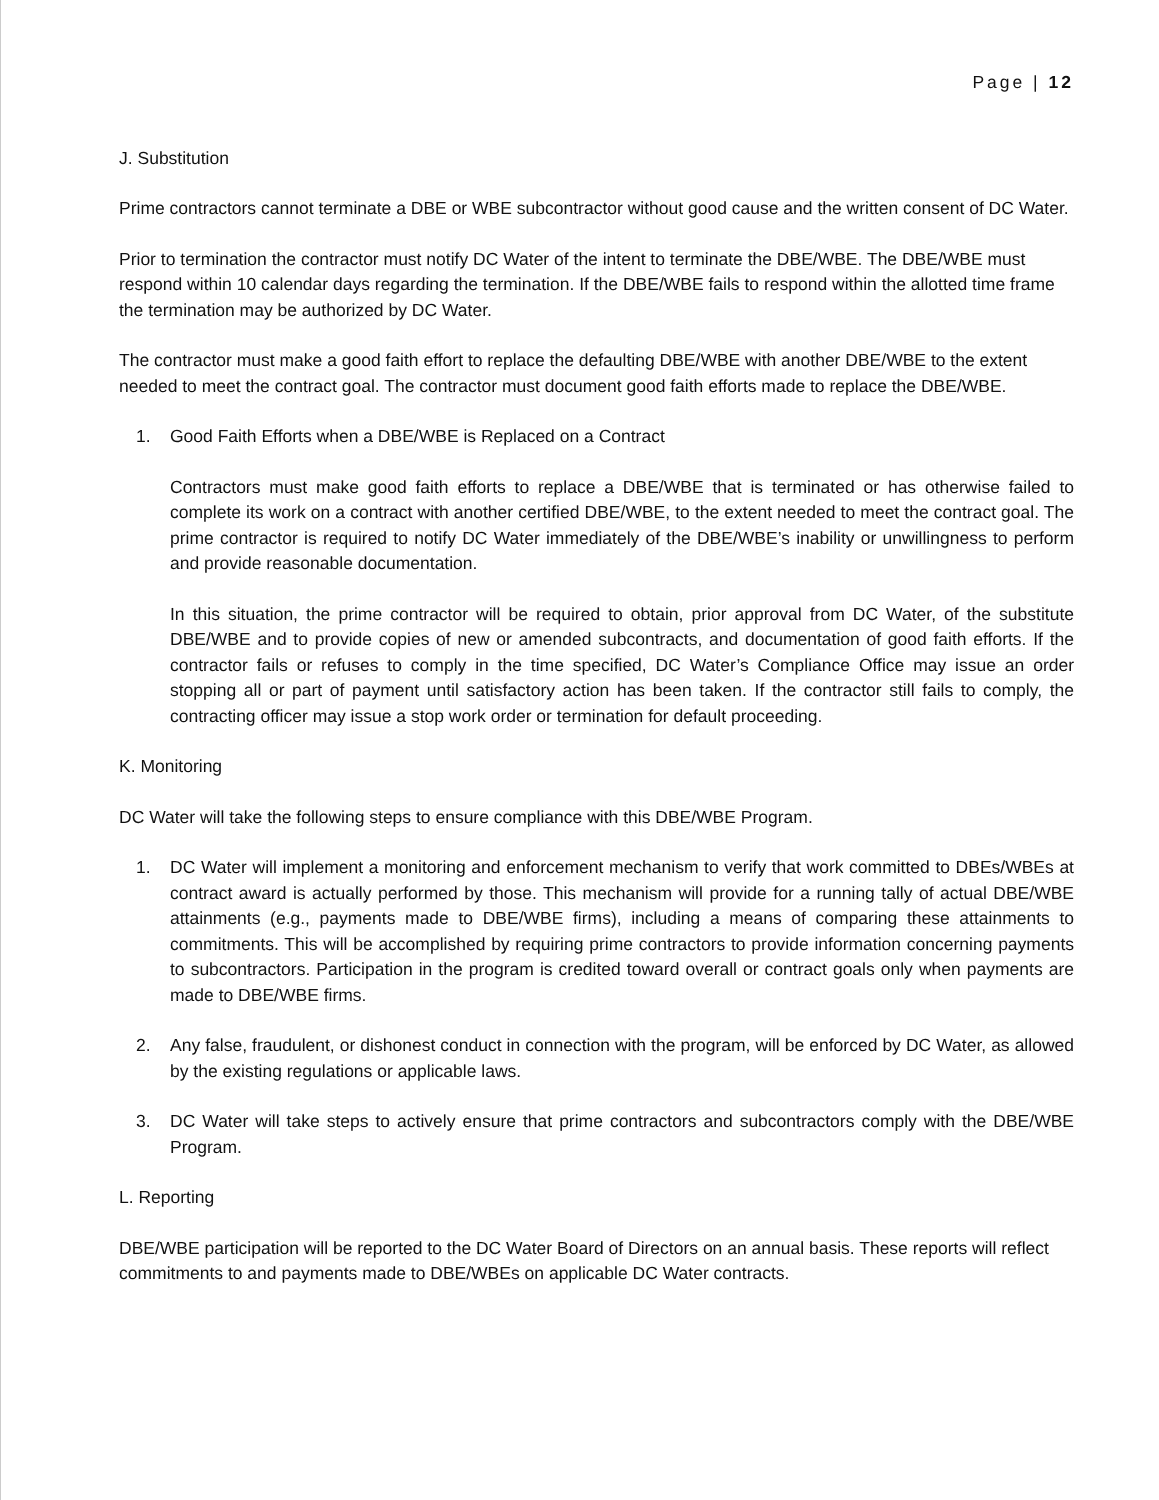Page | 12
J. Substitution
Prime contractors cannot terminate a DBE or WBE subcontractor without good cause and the written consent of DC Water.
Prior to termination the contractor must notify DC Water of the intent to terminate the DBE/WBE. The DBE/WBE must respond within 10 calendar days regarding the termination. If the DBE/WBE fails to respond within the allotted time frame the termination may be authorized by DC Water.
The contractor must make a good faith effort to replace the defaulting DBE/WBE with another DBE/WBE to the extent needed to meet the contract goal. The contractor must document good faith efforts made to replace the DBE/WBE.
1. Good Faith Efforts when a DBE/WBE is Replaced on a Contract
Contractors must make good faith efforts to replace a DBE/WBE that is terminated or has otherwise failed to complete its work on a contract with another certified DBE/WBE, to the extent needed to meet the contract goal. The prime contractor is required to notify DC Water immediately of the DBE/WBE’s inability or unwillingness to perform and provide reasonable documentation.
In this situation, the prime contractor will be required to obtain, prior approval from DC Water, of the substitute DBE/WBE and to provide copies of new or amended subcontracts, and documentation of good faith efforts. If the contractor fails or refuses to comply in the time specified, DC Water’s Compliance Office may issue an order stopping all or part of payment until satisfactory action has been taken. If the contractor still fails to comply, the contracting officer may issue a stop work order or termination for default proceeding.
K. Monitoring
DC Water will take the following steps to ensure compliance with this DBE/WBE Program.
1. DC Water will implement a monitoring and enforcement mechanism to verify that work committed to DBEs/WBEs at contract award is actually performed by those. This mechanism will provide for a running tally of actual DBE/WBE attainments (e.g., payments made to DBE/WBE firms), including a means of comparing these attainments to commitments. This will be accomplished by requiring prime contractors to provide information concerning payments to subcontractors. Participation in the program is credited toward overall or contract goals only when payments are made to DBE/WBE firms.
2. Any false, fraudulent, or dishonest conduct in connection with the program, will be enforced by DC Water, as allowed by the existing regulations or applicable laws.
3. DC Water will take steps to actively ensure that prime contractors and subcontractors comply with the DBE/WBE Program.
L. Reporting
DBE/WBE participation will be reported to the DC Water Board of Directors on an annual basis. These reports will reflect commitments to and payments made to DBE/WBEs on applicable DC Water contracts.